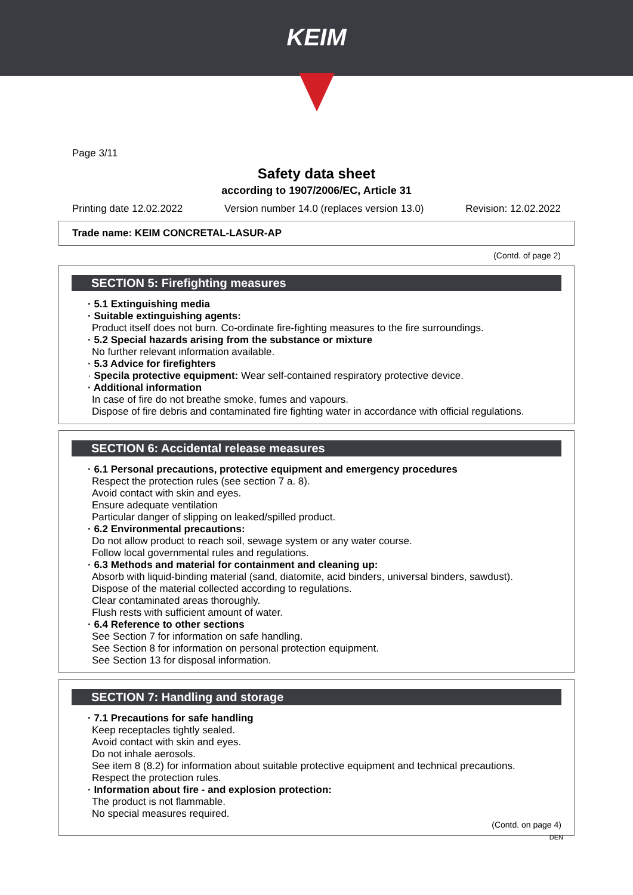KEIM
Page 3/11
Safety data sheet
according to 1907/2006/EC, Article 31
Printing date 12.02.2022 Version number 14.0 (replaces version 13.0) Revision: 12.02.2022
Trade name: KEIM CONCRETAL-LASUR-AP
(Contd. of page 2)
SECTION 5: Firefighting measures
· 5.1 Extinguishing media
· Suitable extinguishing agents:
Product itself does not burn. Co-ordinate fire-fighting measures to the fire surroundings.
· 5.2 Special hazards arising from the substance or mixture
No further relevant information available.
· 5.3 Advice for firefighters
· Specila protective equipment: Wear self-contained respiratory protective device.
· Additional information
In case of fire do not breathe smoke, fumes and vapours.
Dispose of fire debris and contaminated fire fighting water in accordance with official regulations.
SECTION 6: Accidental release measures
· 6.1 Personal precautions, protective equipment and emergency procedures
Respect the protection rules (see section 7 a. 8).
Avoid contact with skin and eyes.
Ensure adequate ventilation
Particular danger of slipping on leaked/spilled product.
· 6.2 Environmental precautions:
Do not allow product to reach soil, sewage system or any water course.
Follow local governmental rules and regulations.
· 6.3 Methods and material for containment and cleaning up:
Absorb with liquid-binding material (sand, diatomite, acid binders, universal binders, sawdust).
Dispose of the material collected according to regulations.
Clear contaminated areas thoroughly.
Flush rests with sufficient amount of water.
· 6.4 Reference to other sections
See Section 7 for information on safe handling.
See Section 8 for information on personal protection equipment.
See Section 13 for disposal information.
SECTION 7: Handling and storage
· 7.1 Precautions for safe handling
Keep receptacles tightly sealed.
Avoid contact with skin and eyes.
Do not inhale aerosols.
See item 8 (8.2) for information about suitable protective equipment and technical precautions.
Respect the protection rules.
· Information about fire - and explosion protection:
The product is not flammable.
No special measures required.
(Contd. on page 4)
DEN